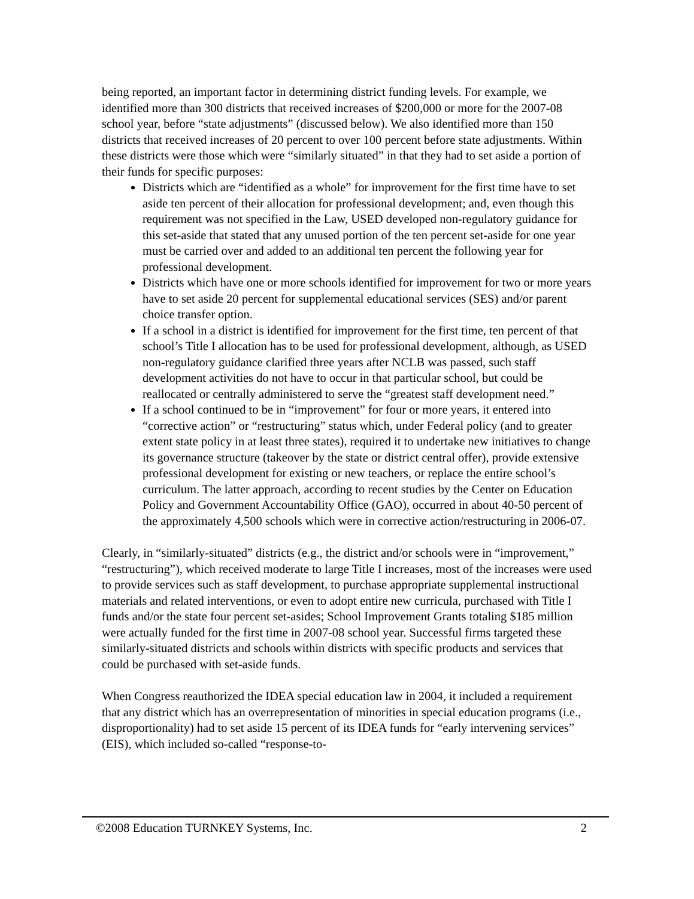being reported, an important factor in determining district funding levels. For example, we identified more than 300 districts that received increases of $200,000 or more for the 2007-08 school year, before “state adjustments” (discussed below). We also identified more than 150 districts that received increases of 20 percent to over 100 percent before state adjustments. Within these districts were those which were “similarly situated” in that they had to set aside a portion of their funds for specific purposes:
Districts which are “identified as a whole” for improvement for the first time have to set aside ten percent of their allocation for professional development; and, even though this requirement was not specified in the Law, USED developed non-regulatory guidance for this set-aside that stated that any unused portion of the ten percent set-aside for one year must be carried over and added to an additional ten percent the following year for professional development.
Districts which have one or more schools identified for improvement for two or more years have to set aside 20 percent for supplemental educational services (SES) and/or parent choice transfer option.
If a school in a district is identified for improvement for the first time, ten percent of that school’s Title I allocation has to be used for professional development, although, as USED non-regulatory guidance clarified three years after NCLB was passed, such staff development activities do not have to occur in that particular school, but could be reallocated or centrally administered to serve the “greatest staff development need.”
If a school continued to be in “improvement” for four or more years, it entered into “corrective action” or “restructuring” status which, under Federal policy (and to greater extent state policy in at least three states), required it to undertake new initiatives to change its governance structure (takeover by the state or district central offer), provide extensive professional development for existing or new teachers, or replace the entire school’s curriculum. The latter approach, according to recent studies by the Center on Education Policy and Government Accountability Office (GAO), occurred in about 40-50 percent of the approximately 4,500 schools which were in corrective action/restructuring in 2006-07.
Clearly, in “similarly-situated” districts (e.g., the district and/or schools were in “improvement,” “restructuring”), which received moderate to large Title I increases, most of the increases were used to provide services such as staff development, to purchase appropriate supplemental instructional materials and related interventions, or even to adopt entire new curricula, purchased with Title I funds and/or the state four percent set-asides; School Improvement Grants totaling $185 million were actually funded for the first time in 2007-08 school year. Successful firms targeted these similarly-situated districts and schools within districts with specific products and services that could be purchased with set-aside funds.
When Congress reauthorized the IDEA special education law in 2004, it included a requirement that any district which has an overrepresentation of minorities in special education programs (i.e., disproportionality) had to set aside 15 percent of its IDEA funds for “early intervening services” (EIS), which included so-called “response-to-
©2008 Education TURNKEY Systems, Inc. 2